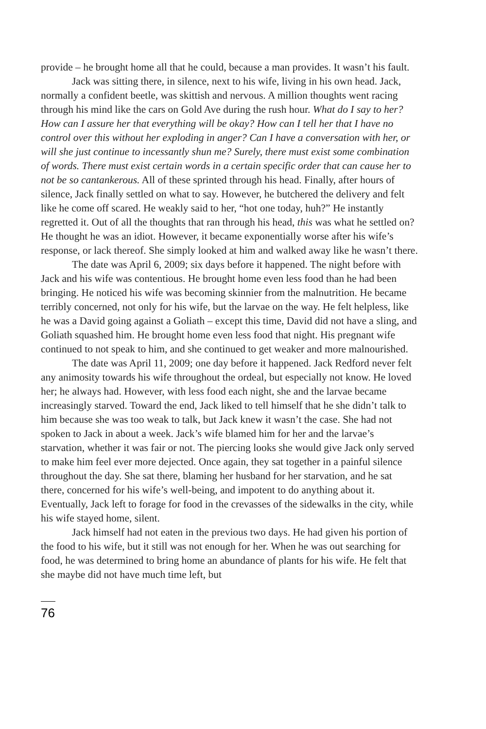provide – he brought home all that he could, because a man provides. It wasn’t his fault.
Jack was sitting there, in silence, next to his wife, living in his own head. Jack, normally a confident beetle, was skittish and nervous. A million thoughts went racing through his mind like the cars on Gold Ave during the rush hour. What do I say to her? How can I assure her that everything will be okay? How can I tell her that I have no control over this without her exploding in anger? Can I have a conversation with her, or will she just continue to incessantly shun me? Surely, there must exist some combination of words. There must exist certain words in a certain specific order that can cause her to not be so cantankerous. All of these sprinted through his head. Finally, after hours of silence, Jack finally settled on what to say. However, he butchered the delivery and felt like he come off scared. He weakly said to her, “hot one today, huh?” He instantly regretted it. Out of all the thoughts that ran through his head, this was what he settled on? He thought he was an idiot. However, it became exponentially worse after his wife’s response, or lack thereof. She simply looked at him and walked away like he wasn’t there.
The date was April 6, 2009; six days before it happened. The night before with Jack and his wife was contentious. He brought home even less food than he had been bringing. He noticed his wife was becoming skinnier from the malnutrition. He became terribly concerned, not only for his wife, but the larvae on the way. He felt helpless, like he was a David going against a Goliath – except this time, David did not have a sling, and Goliath squashed him. He brought home even less food that night. His pregnant wife continued to not speak to him, and she continued to get weaker and more malnourished.
The date was April 11, 2009; one day before it happened. Jack Redford never felt any animosity towards his wife throughout the ordeal, but especially not know. He loved her; he always had. However, with less food each night, she and the larvae became increasingly starved. Toward the end, Jack liked to tell himself that he she didn’t talk to him because she was too weak to talk, but Jack knew it wasn’t the case. She had not spoken to Jack in about a week. Jack’s wife blamed him for her and the larvae’s starvation, whether it was fair or not. The piercing looks she would give Jack only served to make him feel ever more dejected. Once again, they sat together in a painful silence throughout the day. She sat there, blaming her husband for her starvation, and he sat there, concerned for his wife’s well-being, and impotent to do anything about it. Eventually, Jack left to forage for food in the crevasses of the sidewalks in the city, while his wife stayed home, silent.
Jack himself had not eaten in the previous two days. He had given his portion of the food to his wife, but it still was not enough for her. When he was out searching for food, he was determined to bring home an abundance of plants for his wife. He felt that she maybe did not have much time left, but
76